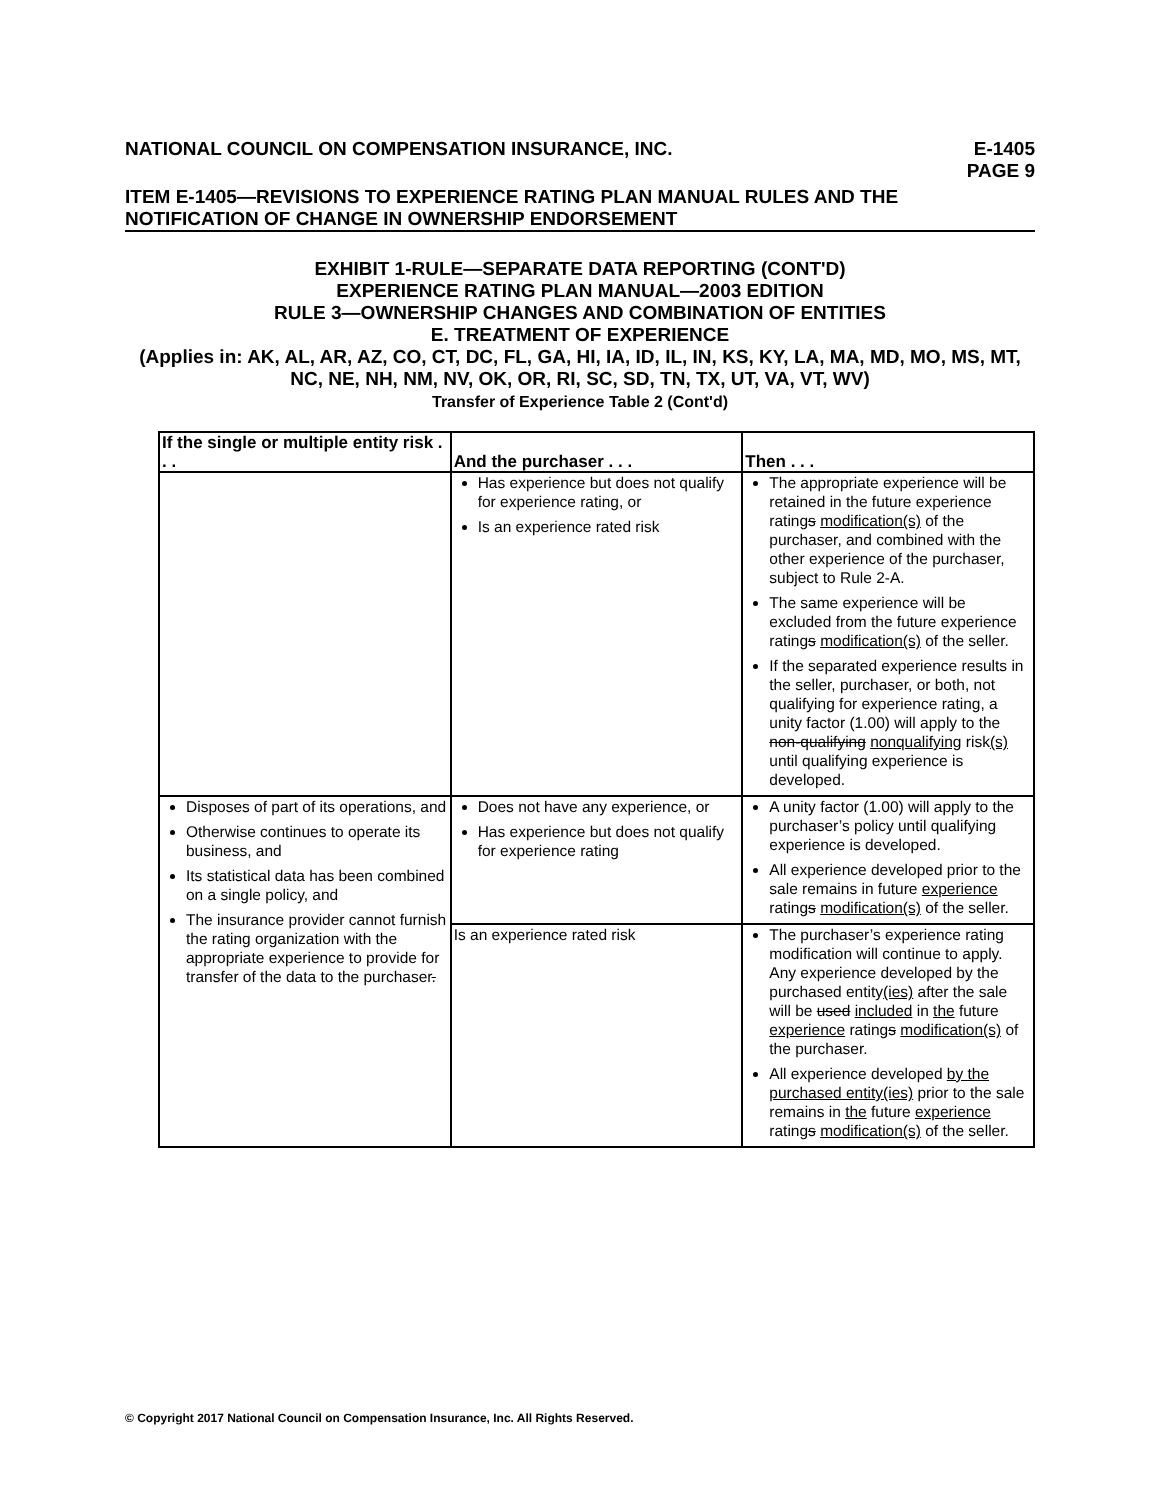NATIONAL COUNCIL ON COMPENSATION INSURANCE, INC. E-1405
PAGE 9
ITEM E-1405—REVISIONS TO EXPERIENCE RATING PLAN MANUAL RULES AND THE NOTIFICATION OF CHANGE IN OWNERSHIP ENDORSEMENT
EXHIBIT 1-RULE—SEPARATE DATA REPORTING (CONT'D)
EXPERIENCE RATING PLAN MANUAL—2003 EDITION
RULE 3—OWNERSHIP CHANGES AND COMBINATION OF ENTITIES
E. TREATMENT OF EXPERIENCE
(Applies in: AK, AL, AR, AZ, CO, CT, DC, FL, GA, HI, IA, ID, IL, IN, KS, KY, LA, MA, MD, MO, MS, MT, NC, NE, NH, NM, NV, OK, OR, RI, SC, SD, TN, TX, UT, VA, VT, WV)
Transfer of Experience Table 2 (Cont'd)
| If the single or multiple entity risk . . . | And the purchaser . . . | Then . . . |
| --- | --- | --- |
| | Has experience but does not qualify for experience rating, or Is an experience rated risk | The appropriate experience will be retained in the future experience rating s modification(s) of the purchaser, and combined with the other experience of the purchaser, subject to Rule 2-A. The same experience will be excluded from the future experience rating s modification(s) of the seller. If the separated experience results in the seller, purchaser, or both, not qualifying for experience rating, a unity factor (1.00) will apply to the non-qualifying nonqualifying risk (s) until qualifying experience is developed. |
| Disposes of part of its operations, and Otherwise continues to operate its business, and Its statistical data has been combined on a single policy, and The insurance provider cannot furnish the rating organization with the appropriate experience to provide for transfer of the data to the purchaser . | Does not have any experience, or Has experience but does not qualify for experience rating | A unity factor (1.00) will apply to the purchaser’s policy until qualifying experience is developed. All experience developed prior to the sale remains in future experience rating s modification(s) of the seller. |
| | Is an experience rated risk | The purchaser’s experience rating modification will continue to apply. Any experience developed by the purchased entity (ies) after the sale will be used included in the future experience rating s modification(s) of the purchaser. All experience developed by the purchased entity(ies) prior to the sale remains in the future experience rating s modification(s) of the seller. |
© Copyright 2017 National Council on Compensation Insurance, Inc. All Rights Reserved.